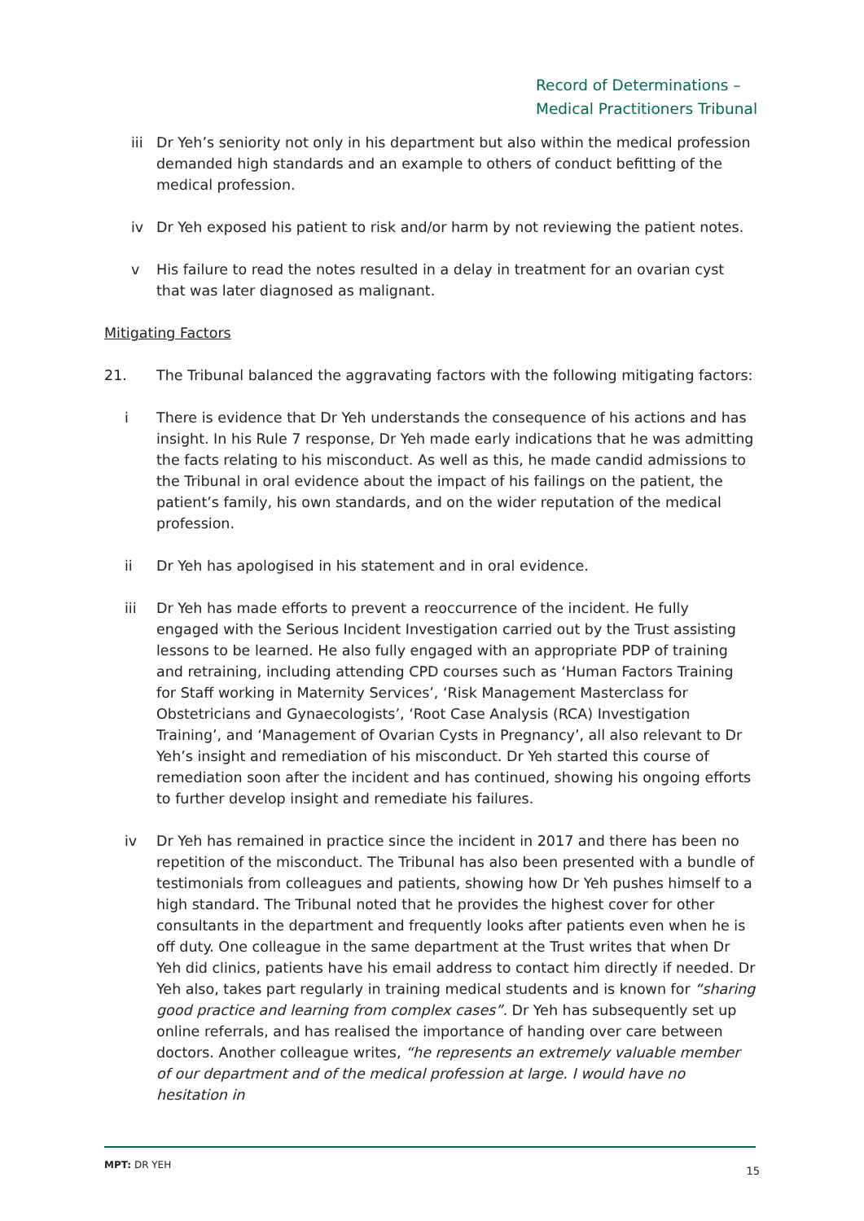Record of Determinations –
Medical Practitioners Tribunal
iii Dr Yeh’s seniority not only in his department but also within the medical profession demanded high standards and an example to others of conduct befitting of the medical profession.
iv Dr Yeh exposed his patient to risk and/or harm by not reviewing the patient notes.
v His failure to read the notes resulted in a delay in treatment for an ovarian cyst that was later diagnosed as malignant.
Mitigating Factors
21. The Tribunal balanced the aggravating factors with the following mitigating factors:
i There is evidence that Dr Yeh understands the consequence of his actions and has insight. In his Rule 7 response, Dr Yeh made early indications that he was admitting the facts relating to his misconduct. As well as this, he made candid admissions to the Tribunal in oral evidence about the impact of his failings on the patient, the patient’s family, his own standards, and on the wider reputation of the medical profession.
ii Dr Yeh has apologised in his statement and in oral evidence.
iii Dr Yeh has made efforts to prevent a reoccurrence of the incident. He fully engaged with the Serious Incident Investigation carried out by the Trust assisting lessons to be learned. He also fully engaged with an appropriate PDP of training and retraining, including attending CPD courses such as ‘Human Factors Training for Staff working in Maternity Services’, ‘Risk Management Masterclass for Obstetricians and Gynaecologists’, ‘Root Case Analysis (RCA) Investigation Training’, and ‘Management of Ovarian Cysts in Pregnancy’, all also relevant to Dr Yeh’s insight and remediation of his misconduct. Dr Yeh started this course of remediation soon after the incident and has continued, showing his ongoing efforts to further develop insight and remediate his failures.
iv Dr Yeh has remained in practice since the incident in 2017 and there has been no repetition of the misconduct. The Tribunal has also been presented with a bundle of testimonials from colleagues and patients, showing how Dr Yeh pushes himself to a high standard. The Tribunal noted that he provides the highest cover for other consultants in the department and frequently looks after patients even when he is off duty. One colleague in the same department at the Trust writes that when Dr Yeh did clinics, patients have his email address to contact him directly if needed. Dr Yeh also, takes part regularly in training medical students and is known for “sharing good practice and learning from complex cases”. Dr Yeh has subsequently set up online referrals, and has realised the importance of handing over care between doctors. Another colleague writes, “he represents an extremely valuable member of our department and of the medical profession at large. I would have no hesitation in
MPT: DR YEH 15